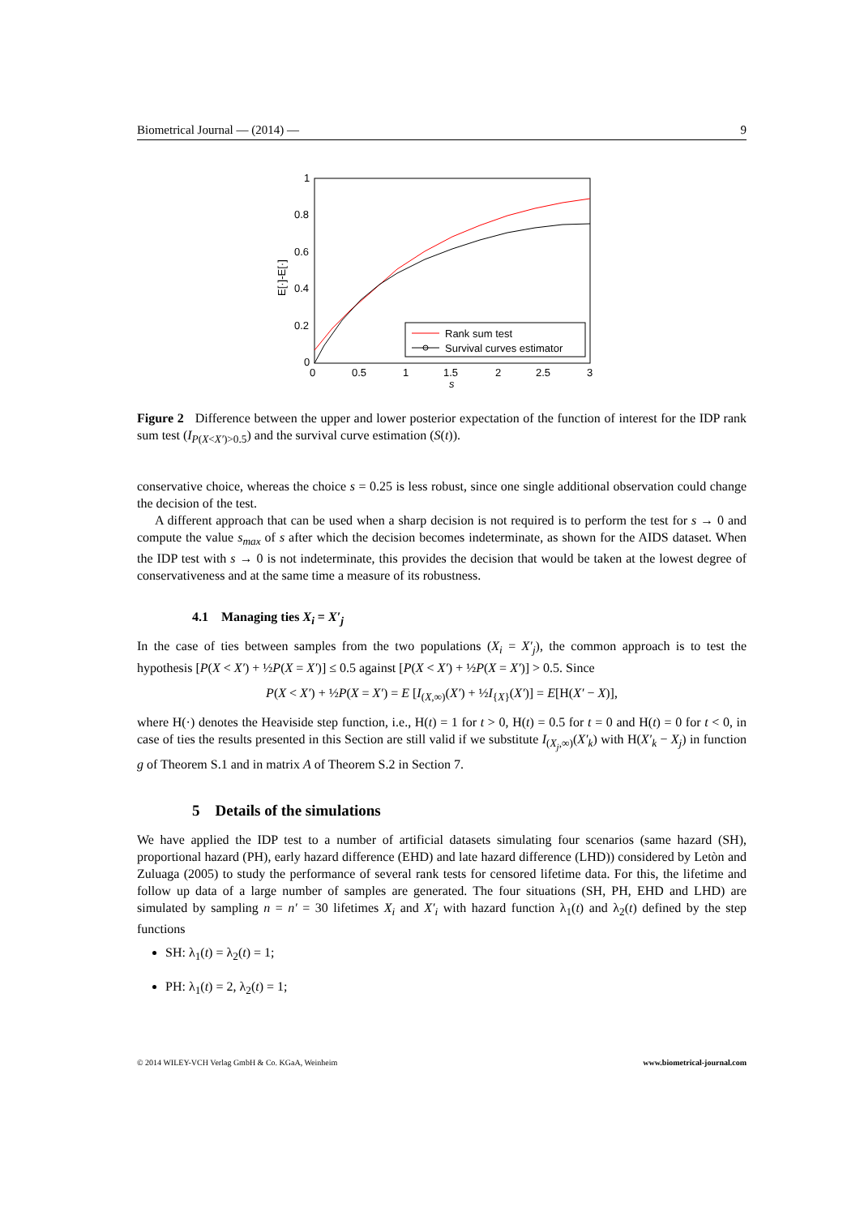Biometrical Journal — (2014) — 9
1
0.8
0.6
0.4
0.2
0
0
0.5
1
1.5
2
2.5
3
s
E[·]-E[·]
Rank sum test
Survival curves estimator
Figure 2 Difference between the upper and lower posterior expectation of the function of interest for the IDP rank sum test (I<sub>P(X<X′)>0.5</sub>) and the survival curve estimation (S(t)).
conservative choice, whereas the choice s = 0.25 is less robust, since one single additional observation could change the decision of the test.
A different approach that can be used when a sharp decision is not required is to perform the test for s → 0 and compute the value s<sub>max</sub> of s after which the decision becomes indeterminate, as shown for the AIDS dataset. When the IDP test with s → 0 is not indeterminate, this provides the decision that would be taken at the lowest degree of conservativeness and at the same time a measure of its robustness.
4.1 Managing ties X<sub>i</sub> = X′<sub>j</sub>
In the case of ties between samples from the two populations (X<sub>i</sub> = X′<sub>j</sub>), the common approach is to test the hypothesis [P(X < X′) + ½P(X = X′)] ≤ 0.5 against [P(X < X′) + ½P(X = X′)] > 0.5. Since
P(X < X′) + ½P(X = X′) = E [I<sub>(X,∞)</sub>(X′) + ½I<sub>{X}</sub>(X′)] = E[H(X′ − X)],
where H(·) denotes the Heaviside step function, i.e., H(t) = 1 for t > 0, H(t) = 0.5 for t = 0 and H(t) = 0 for t < 0, in case of ties the results presented in this Section are still valid if we substitute I<sub>(X<sub>j</sub>,∞)</sub>(X′<sub>k</sub>) with H(X′<sub>k</sub> − X<sub>j</sub>) in function g of Theorem S.1 and in matrix A of Theorem S.2 in Section 7.
5 Details of the simulations
We have applied the IDP test to a number of artificial datasets simulating four scenarios (same hazard (SH), proportional hazard (PH), early hazard difference (EHD) and late hazard difference (LHD)) considered by Letòn and Zuluaga (2005) to study the performance of several rank tests for censored lifetime data. For this, the lifetime and follow up data of a large number of samples are generated. The four situations (SH, PH, EHD and LHD) are simulated by sampling n = n′ = 30 lifetimes X<sub>i</sub> and X′<sub>i</sub> with hazard function λ<sub>1</sub>(t) and λ<sub>2</sub>(t) defined by the step functions
SH: λ<sub>1</sub>(t) = λ<sub>2</sub>(t) = 1;
PH: λ<sub>1</sub>(t) = 2, λ<sub>2</sub>(t) = 1;
© 2014 WILEY-VCH Verlag GmbH & Co. KGaA, Weinheim www.biometrical-journal.com